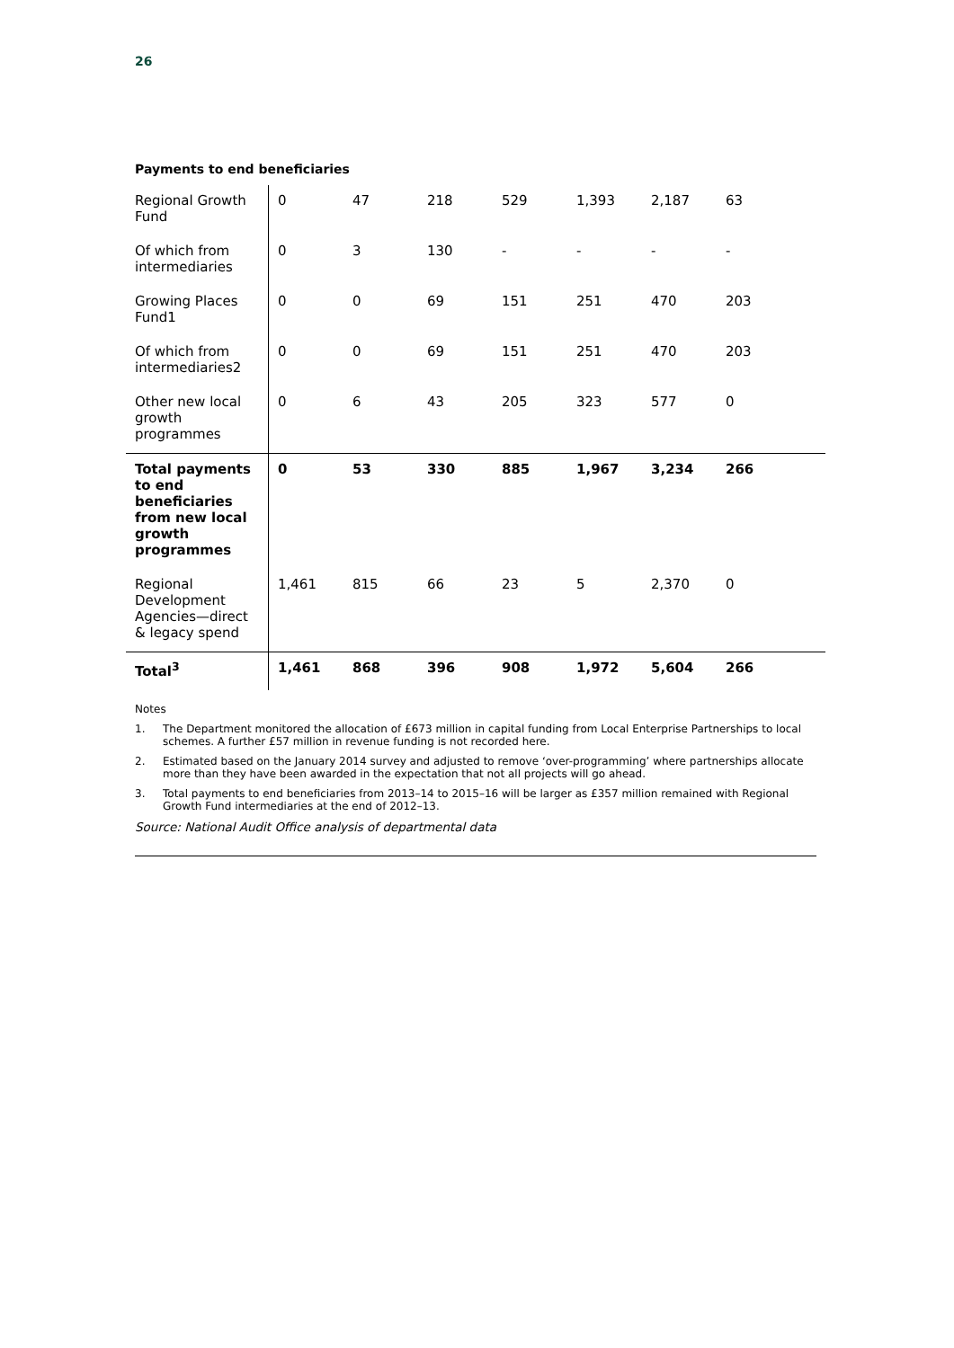26
Payments to end beneficiaries
| Regional Growth Fund | 0 | 47 | 218 | 529 | 1,393 | 2,187 | 63 |
| Of which from intermediaries | 0 | 3 | 130 | - | - | - | - |
| Growing Places Fund1 | 0 | 0 | 69 | 151 | 251 | 470 | 203 |
| Of which from intermediaries2 | 0 | 0 | 69 | 151 | 251 | 470 | 203 |
| Other new local growth programmes | 0 | 6 | 43 | 205 | 323 | 577 | 0 |
| Total payments to end beneficiaries from new local growth programmes | 0 | 53 | 330 | 885 | 1,967 | 3,234 | 266 |
| Regional Development Agencies—direct & legacy spend | 1,461 | 815 | 66 | 23 | 5 | 2,370 | 0 |
| Total<sup>3</sup> | 1,461 | 868 | 396 | 908 | 1,972 | 5,604 | 266 |
Notes
1. The Department monitored the allocation of £673 million in capital funding from Local Enterprise Partnerships to local schemes. A further £57 million in revenue funding is not recorded here.
2. Estimated based on the January 2014 survey and adjusted to remove ‘over-programming’ where partnerships allocate more than they have been awarded in the expectation that not all projects will go ahead.
3. Total payments to end beneficiaries from 2013–14 to 2015–16 will be larger as £357 million remained with Regional Growth Fund intermediaries at the end of 2012–13.
Source: National Audit Office analysis of departmental data